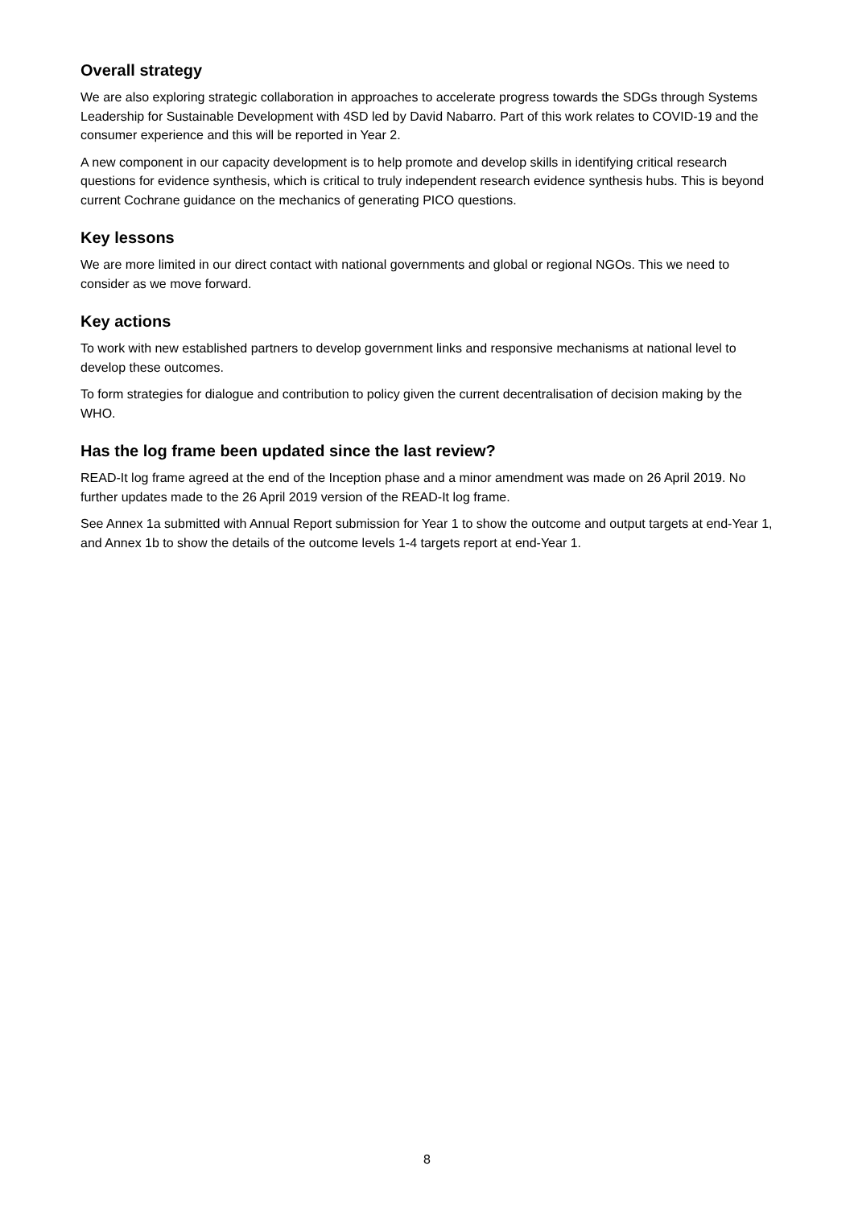Overall strategy
We are also exploring strategic collaboration in approaches to accelerate progress towards the SDGs through Systems Leadership for Sustainable Development with 4SD led by David Nabarro. Part of this work relates to COVID-19 and the consumer experience and this will be reported in Year 2.
A new component in our capacity development is to help promote and develop skills in identifying critical research questions for evidence synthesis, which is critical to truly independent research evidence synthesis hubs. This is beyond current Cochrane guidance on the mechanics of generating PICO questions.
Key lessons
We are more limited in our direct contact with national governments and global or regional NGOs. This we need to consider as we move forward.
Key actions
To work with new established partners to develop government links and responsive mechanisms at national level to develop these outcomes.
To form strategies for dialogue and contribution to policy given the current decentralisation of decision making by the WHO.
Has the log frame been updated since the last review?
READ-It log frame agreed at the end of the Inception phase and a minor amendment was made on 26 April 2019. No further updates made to the 26 April 2019 version of the READ-It log frame.
See Annex 1a submitted with Annual Report submission for Year 1 to show the outcome and output targets at end-Year 1, and Annex 1b to show the details of the outcome levels 1-4 targets report at end-Year 1.
8